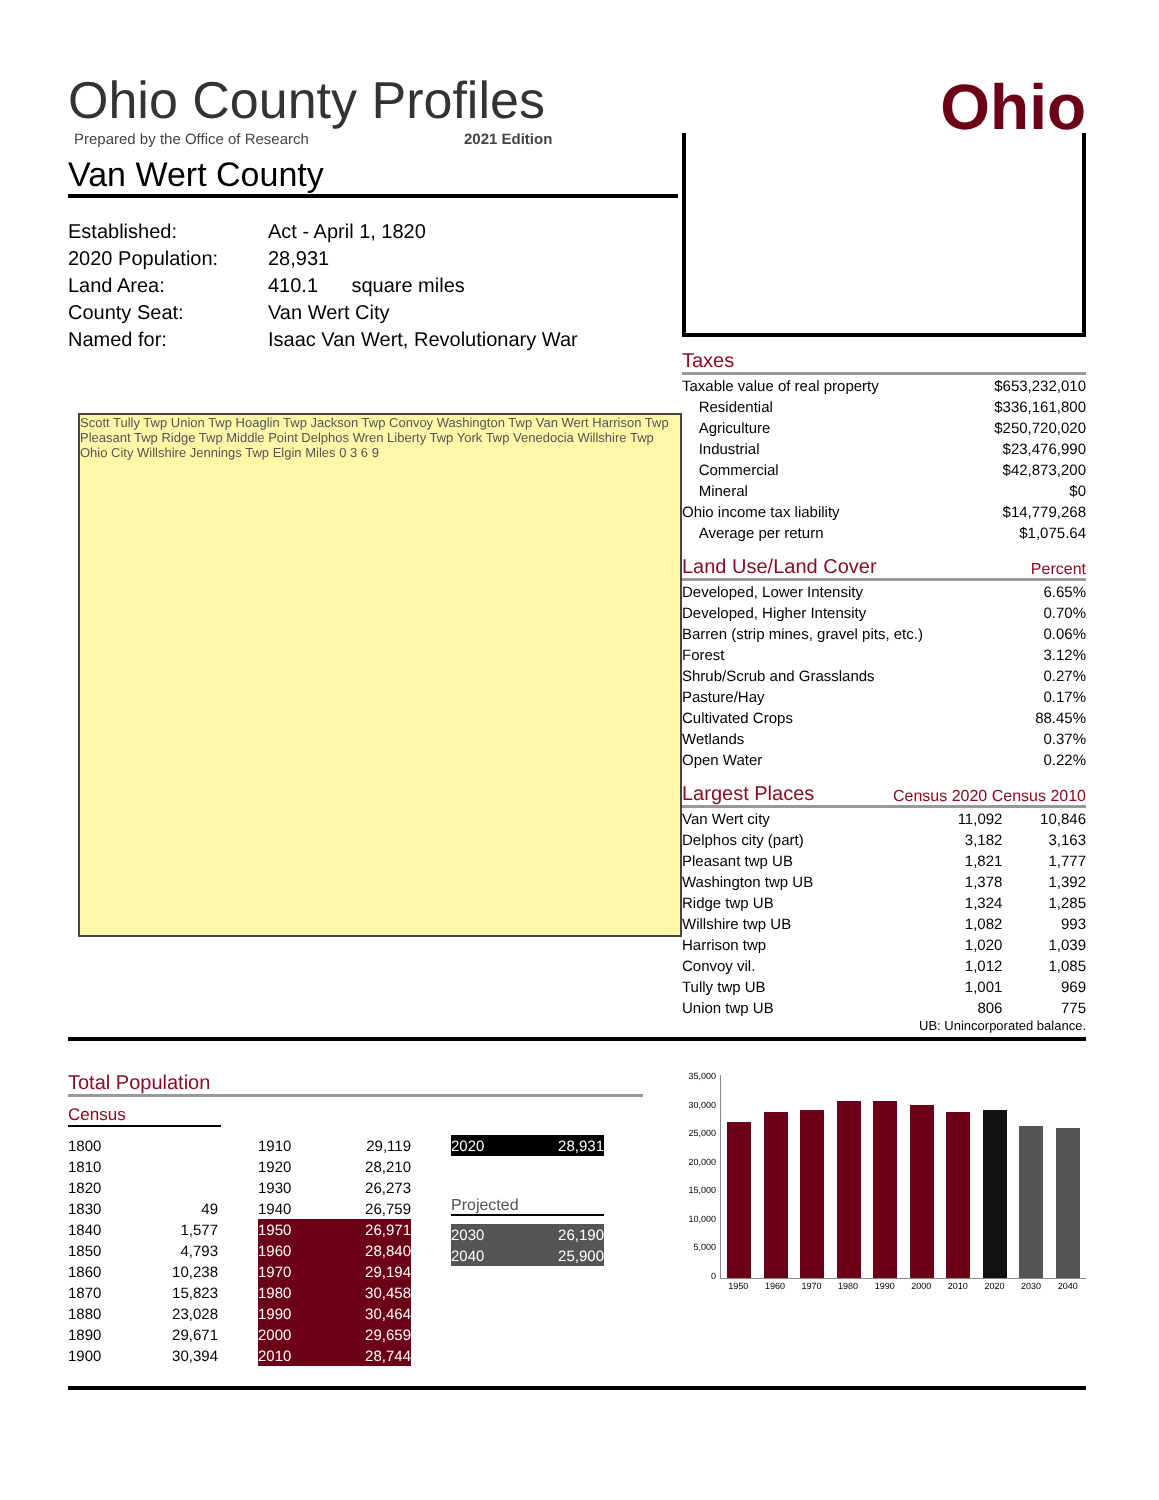Ohio
Ohio County Profiles
Prepared by the Office of Research 2021 Edition
Van Wert County
| Established: | Act - April 1, 1820 |
| 2020 Population: | 28,931 |
| Land Area: | 410.1 square miles |
| County Seat: | Van Wert City |
| Named for: | Isaac Van Wert, Revolutionary War |
Scott Tully Twp Union Twp Hoaglin Twp Jackson Twp Convoy Washington Twp Van Wert Harrison Twp Pleasant Twp Ridge Twp Middle Point Delphos Wren Liberty Twp York Twp Venedocia Willshire Twp Ohio City Willshire Jennings Twp Elgin Miles 0 3 6 9
Taxes
| Taxable value of real property | $653,232,010 |
| Residential | $336,161,800 |
| Agriculture | $250,720,020 |
| Industrial | $23,476,990 |
| Commercial | $42,873,200 |
| Mineral | $0 |
| Ohio income tax liability | $14,779,268 |
| Average per return | $1,075.64 |
Land Use/Land Cover Percent
| Developed, Lower Intensity | 6.65% |
| Developed, Higher Intensity | 0.70% |
| Barren (strip mines, gravel pits, etc.) | 0.06% |
| Forest | 3.12% |
| Shrub/Scrub and Grasslands | 0.27% |
| Pasture/Hay | 0.17% |
| Cultivated Crops | 88.45% |
| Wetlands | 0.37% |
| Open Water | 0.22% |
Largest Places Census 2020 Census 2010
| Van Wert city | 11,092 | 10,846 |
| Delphos city (part) | 3,182 | 3,163 |
| Pleasant twp UB | 1,821 | 1,777 |
| Washington twp UB | 1,378 | 1,392 |
| Ridge twp UB | 1,324 | 1,285 |
| Willshire twp UB | 1,082 | 993 |
| Harrison twp | 1,020 | 1,039 |
| Convoy vil. | 1,012 | 1,085 |
| Tully twp UB | 1,001 | 969 |
| Union twp UB | 806 | 775 |
UB: Unincorporated balance.
Total Population
Census
| 1800 | |
| 1810 | |
| 1820 | |
| 1830 | 49 |
| 1840 | 1,577 |
| 1850 | 4,793 |
| 1860 | 10,238 |
| 1870 | 15,823 |
| 1880 | 23,028 |
| 1890 | 29,671 |
| 1900 | 30,394 |
| 1910 | 29,119 |
| 1920 | 28,210 |
| 1930 | 26,273 |
| 1940 | 26,759 |
| 1950 | 26,971 |
| 1960 | 28,840 |
| 1970 | 29,194 |
| 1980 | 30,458 |
| 1990 | 30,464 |
| 2000 | 29,659 |
| 2010 | 28,744 |
| 2020 | 28,931 |
Projected
| 2030 | 26,190 |
| 2040 | 25,900 |
35,000
30,000
25,000
20,000
15,000
10,000
5,000
0
1950 1960 1970 1980 1990 2000 2010 2020 2030 2040